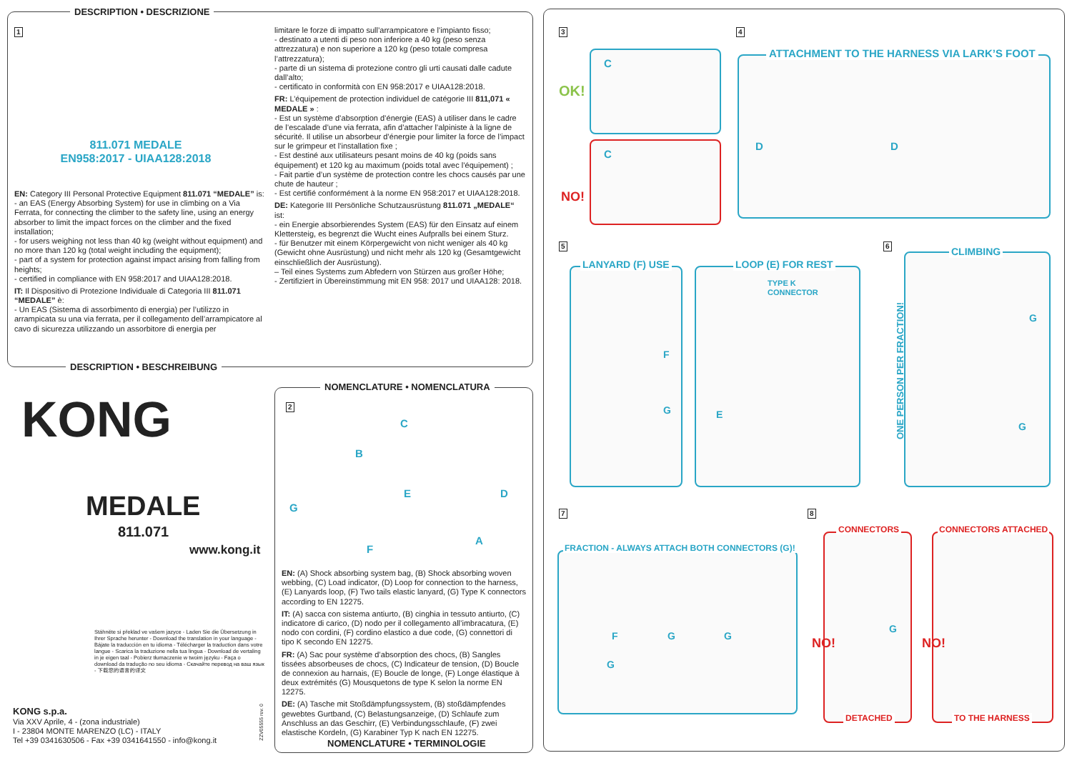DESCRIPTION • DESCRIZIONE
1
811.071 MEDALE
EN958:2017 - UIAA128:2018
EN: Category III Personal Protective Equipment 811.071 “MEDALE” is:
- an EAS (Energy Absorbing System) for use in climbing on a Via Ferrata, for connecting the climber to the safety line, using an energy absorber to limit the impact forces on the climber and the fixed installation;
- for users weighing not less than 40 kg (weight without equipment) and no more than 120 kg (total weight including the equipment);
- part of a system for protection against impact arising from falling from heights;
- certified in compliance with EN 958:2017 and UIAA128:2018.
IT: Il Dispositivo di Protezione Individuale di Categoria III 811.071 “MEDALE” è:
- Un EAS (Sistema di assorbimento di energia) per l’utilizzo in arrampicata su una via ferrata, per il collegamento dell’arrampicatore al cavo di sicurezza utilizzando un assorbitore di energia per
limitare le forze di impatto sull’arrampicatore e l’impianto fisso;
- destinato a utenti di peso non inferiore a 40 kg (peso senza attrezzatura) e non superiore a 120 kg (peso totale compresa l’attrezzatura);
- parte di un sistema di protezione contro gli urti causati dalle cadute dall’alto;
- certificato in conformità con EN 958:2017 e UIAA128:2018.
FR: L’équipement de protection individuel de catégorie III 811,071 « MEDALE » :
- Est un système d’absorption d’énergie (EAS) à utiliser dans le cadre de l’escalade d’une via ferrata, afin d’attacher l’alpiniste à la ligne de sécurité. Il utilise un absorbeur d’énergie pour limiter la force de l’impact sur le grimpeur et l’installation fixe ;
- Est destiné aux utilisateurs pesant moins de 40 kg (poids sans équipement) et 120 kg au maximum (poids total avec l’équipement) ;
- Fait partie d’un système de protection contre les chocs causés par une chute de hauteur ;
- Est certifié conformément à la norme EN 958:2017 et UIAA128:2018.
DE: Kategorie III Persönliche Schutzausrüstung 811.071 „MEDALE“ ist:
- ein Energie absorbierendes System (EAS) für den Einsatz auf einem Klettersteig, es begrenzt die Wucht eines Aufpralls bei einem Sturz.
- für Benutzer mit einem Körpergewicht von nicht weniger als 40 kg (Gewicht ohne Ausrüstung) und nicht mehr als 120 kg (Gesamtgewicht einschließlich der Ausrüstung).
– Teil eines Systems zum Abfedern von Stürzen aus großer Höhe;
- Zertifiziert in Übereinstimmung mit EN 958: 2017 und UIAA128: 2018.
DESCRIPTION • BESCHREIBUNG
KONG
MEDALE
811.071
www.kong.it
Stáhněte si překlad ve vašem jazyce - Laden Sie die Übersetzung in Ihrer Sprache herunter - Download the translation in your language - Bájate la traducción en tu idioma - Télécharger la traduction dans votre langue - Scarica la traduzione nella tua lingua - Download de vertaling in je eigen taal - Pobierz tłumaczenie w twoim języku - Faça o download da tradução no seu idioma - Скачайте перевод на ваш язык - 下载您的语言的译文
KONG s.p.a.
Via XXV Aprile, 4 - (zona industriale)
I - 23804 MONTE MARENZO (LC) - ITALY
Tel +39 0341630506 - Fax +39 0341641550 - info@kong.it
ZZV05555 rev. 0
NOMENCLATURE • NOMENCLATURA
2
C
B
E D
G
A
F
EN: (A) Shock absorbing system bag, (B) Shock absorbing woven webbing, (C) Load indicator, (D) Loop for connection to the harness, (E) Lanyards loop, (F) Two tails elastic lanyard, (G) Type K connectors according to EN 12275.
IT: (A) sacca con sistema antiurto, (B) cinghia in tessuto antiurto, (C) indicatore di carico, (D) nodo per il collegamento all’imbracatura, (E) nodo con cordini, (F) cordino elastico a due code, (G) connettori di tipo K secondo EN 12275.
FR: (A) Sac pour système d’absorption des chocs, (B) Sangles tissées absorbeuses de chocs, (C) Indicateur de tension, (D) Boucle de connexion au harnais, (E) Boucle de longe, (F) Longe élastique à deux extrémités (G) Mousquetons de type K selon la norme EN 12275.
DE: (A) Tasche mit Stoßdämpfungssystem, (B) stoßdämpfendes gewebtes Gurtband, (C) Belastungsanzeige, (D) Schlaufe zum Anschluss an das Geschirr, (E) Verbindungsschlaufe, (F) zwei elastische Kordeln, (G) Karabiner Typ K nach EN 12275.
NOMENCLATURE • TERMINOLOGIE
3
C
OK!
C
NO!
4
ATTACHMENT TO THE HARNESS VIA LARK’S FOOT
D D
5
LANYARD (F) USE
F
G
LOOP (E) FOR REST
TYPE K
CONNECTOR
E
6 CLIMBING
ONE PERSON PER FRACTION!
G
G
7
FRACTION - ALWAYS ATTACH BOTH CONNECTORS (G)!
F G G
G
8
CONNECTORS
G
DETACHED
NO!
CONNECTORS ATTACHED
NO!
TO THE HARNESS